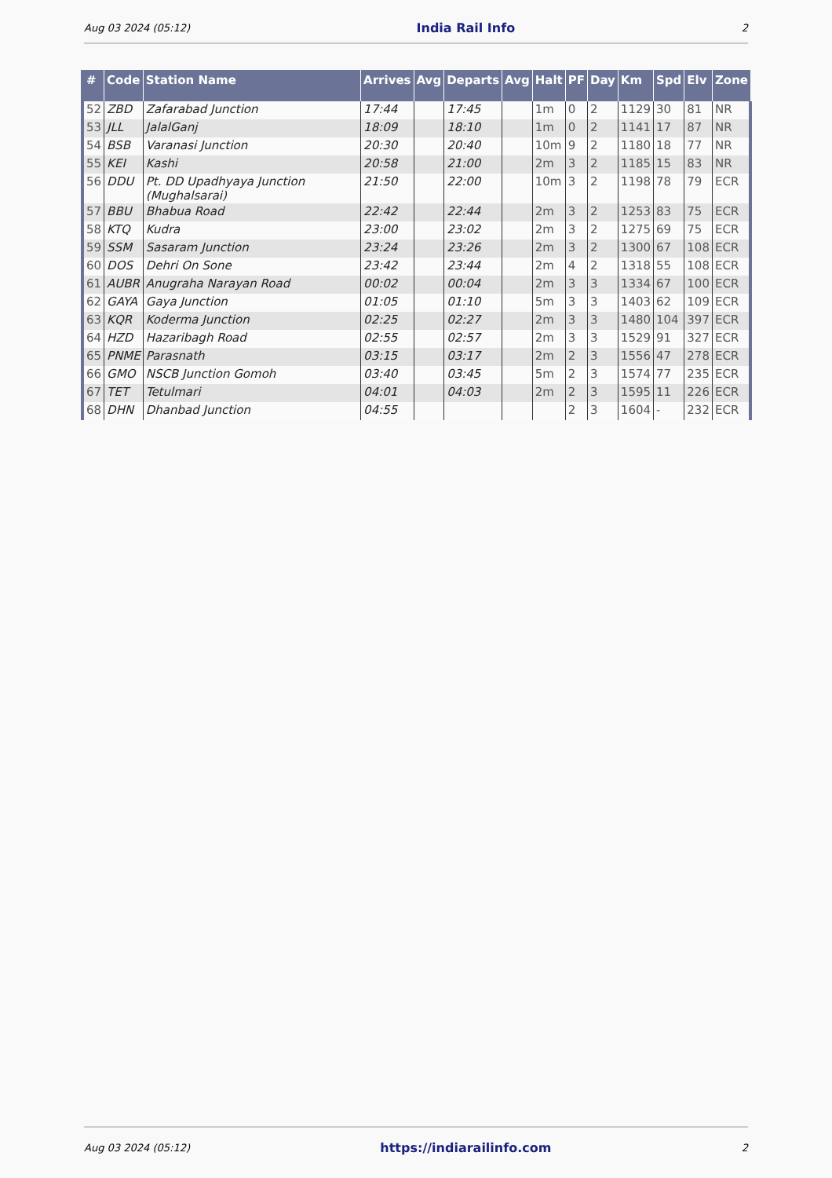Aug 03 2024 (05:12) India Rail Info 2
| # | Code | Station Name | Arrives | Avg | Departs | Avg | Halt | PF | Day | Km | Spd | Elv | Zone |
| --- | --- | --- | --- | --- | --- | --- | --- | --- | --- | --- | --- | --- | --- |
| 52 | ZBD | Zafarabad Junction | 17:44 | | 17:45 | | 1m | 0 | 2 | 1129 | 30 | 81 | NR |
| 53 | JLL | JalalGanj | 18:09 | | 18:10 | | 1m | 0 | 2 | 1141 | 17 | 87 | NR |
| 54 | BSB | Varanasi Junction | 20:30 | | 20:40 | | 10m | 9 | 2 | 1180 | 18 | 77 | NR |
| 55 | KEI | Kashi | 20:58 | | 21:00 | | 2m | 3 | 2 | 1185 | 15 | 83 | NR |
| 56 | DDU | Pt. DD Upadhyaya Junction (Mughalsarai) | 21:50 | | 22:00 | | 10m | 3 | 2 | 1198 | 78 | 79 | ECR |
| 57 | BBU | Bhabua Road | 22:42 | | 22:44 | | 2m | 3 | 2 | 1253 | 83 | 75 | ECR |
| 58 | KTQ | Kudra | 23:00 | | 23:02 | | 2m | 3 | 2 | 1275 | 69 | 75 | ECR |
| 59 | SSM | Sasaram Junction | 23:24 | | 23:26 | | 2m | 3 | 2 | 1300 | 67 | 108 | ECR |
| 60 | DOS | Dehri On Sone | 23:42 | | 23:44 | | 2m | 4 | 2 | 1318 | 55 | 108 | ECR |
| 61 | AUBR | Anugraha Narayan Road | 00:02 | | 00:04 | | 2m | 3 | 3 | 1334 | 67 | 100 | ECR |
| 62 | GAYA | Gaya Junction | 01:05 | | 01:10 | | 5m | 3 | 3 | 1403 | 62 | 109 | ECR |
| 63 | KQR | Koderma Junction | 02:25 | | 02:27 | | 2m | 3 | 3 | 1480 | 104 | 397 | ECR |
| 64 | HZD | Hazaribagh Road | 02:55 | | 02:57 | | 2m | 3 | 3 | 1529 | 91 | 327 | ECR |
| 65 | PNME | Parasnath | 03:15 | | 03:17 | | 2m | 2 | 3 | 1556 | 47 | 278 | ECR |
| 66 | GMO | NSCB Junction Gomoh | 03:40 | | 03:45 | | 5m | 2 | 3 | 1574 | 77 | 235 | ECR |
| 67 | TET | Tetulmari | 04:01 | | 04:03 | | 2m | 2 | 3 | 1595 | 11 | 226 | ECR |
| 68 | DHN | Dhanbad Junction | 04:55 | | | | | 2 | 3 | 1604 | - | 232 | ECR |
Aug 03 2024 (05:12) https://indiarailinfo.com 2